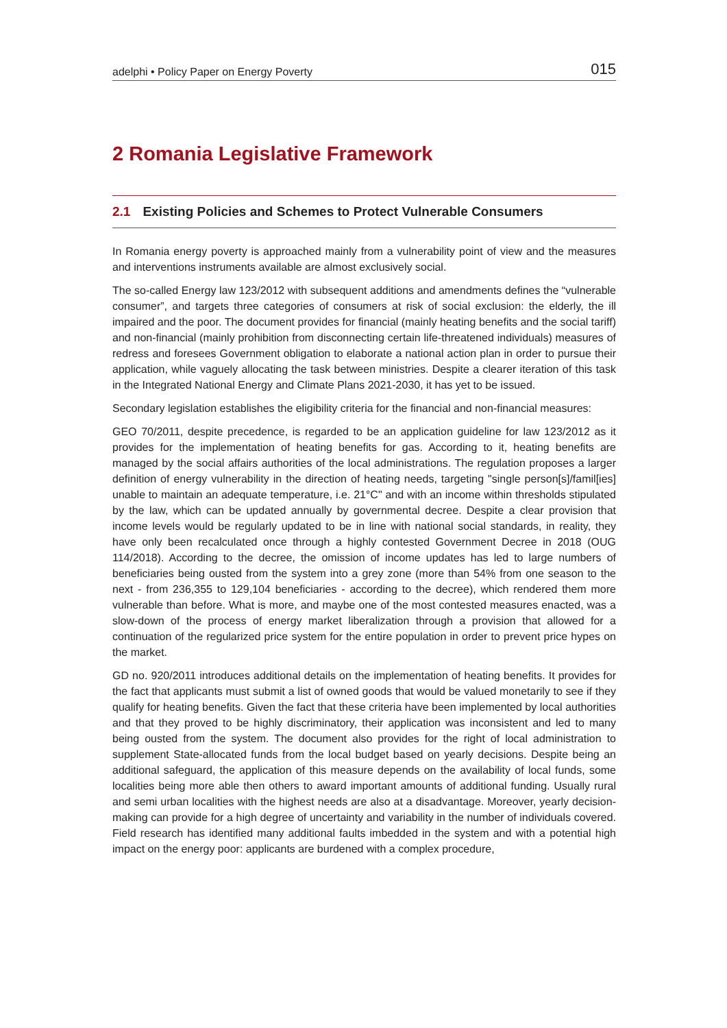adelphi • Policy Paper on Energy Poverty
015
2 Romania Legislative Framework
2.1 Existing Policies and Schemes to Protect Vulnerable Consumers
In Romania energy poverty is approached mainly from a vulnerability point of view and the measures and interventions instruments available are almost exclusively social.
The so-called Energy law 123/2012 with subsequent additions and amendments defines the “vulnerable consumer”, and targets three categories of consumers at risk of social exclusion: the elderly, the ill impaired and the poor. The document provides for financial (mainly heating benefits and the social tariff) and non-financial (mainly prohibition from disconnecting certain life-threatened individuals) measures of redress and foresees Government obligation to elaborate a national action plan in order to pursue their application, while vaguely allocating the task between ministries. Despite a clearer iteration of this task in the Integrated National Energy and Climate Plans 2021-2030, it has yet to be issued.
Secondary legislation establishes the eligibility criteria for the financial and non-financial measures:
GEO 70/2011, despite precedence, is regarded to be an application guideline for law 123/2012 as it provides for the implementation of heating benefits for gas. According to it, heating benefits are managed by the social affairs authorities of the local administrations. The regulation proposes a larger definition of energy vulnerability in the direction of heating needs, targeting "single person[s]/famil[ies] unable to maintain an adequate temperature, i.e. 21°C" and with an income within thresholds stipulated by the law, which can be updated annually by governmental decree. Despite a clear provision that income levels would be regularly updated to be in line with national social standards, in reality, they have only been recalculated once through a highly contested Government Decree in 2018 (OUG 114/2018). According to the decree, the omission of income updates has led to large numbers of beneficiaries being ousted from the system into a grey zone (more than 54% from one season to the next - from 236,355 to 129,104 beneficiaries - according to the decree), which rendered them more vulnerable than before. What is more, and maybe one of the most contested measures enacted, was a slow-down of the process of energy market liberalization through a provision that allowed for a continuation of the regularized price system for the entire population in order to prevent price hypes on the market.
GD no. 920/2011 introduces additional details on the implementation of heating benefits. It provides for the fact that applicants must submit a list of owned goods that would be valued monetarily to see if they qualify for heating benefits. Given the fact that these criteria have been implemented by local authorities and that they proved to be highly discriminatory, their application was inconsistent and led to many being ousted from the system. The document also provides for the right of local administration to supplement State-allocated funds from the local budget based on yearly decisions. Despite being an additional safeguard, the application of this measure depends on the availability of local funds, some localities being more able then others to award important amounts of additional funding. Usually rural and semi urban localities with the highest needs are also at a disadvantage. Moreover, yearly decision-making can provide for a high degree of uncertainty and variability in the number of individuals covered. Field research has identified many additional faults imbedded in the system and with a potential high impact on the energy poor: applicants are burdened with a complex procedure,